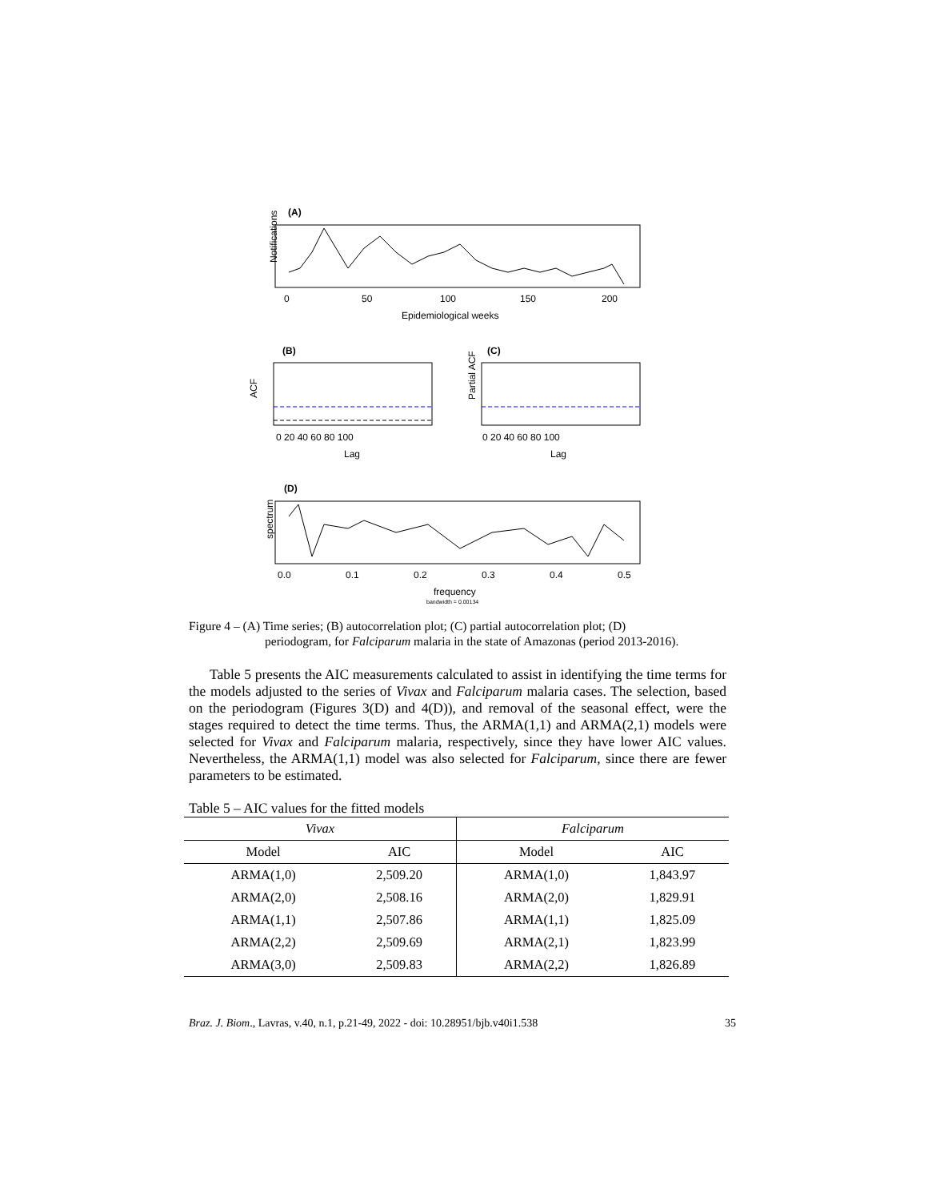(A)
Notifications
0
50
100
150
200
Epidemiological weeks
(B)
ACF
0 20 40 60 80 100
Lag
(C)
Partial ACF
0 20 40 60 80 100
Lag
(D)
spectrum
0.0
0.1
0.2
0.3
0.4
0.5
frequency
bandwidth = 0.00134
Figure 4 – (A) Time series; (B) autocorrelation plot; (C) partial autocorrelation plot; (D)
periodogram, for Falciparum malaria in the state of Amazonas (period 2013-2016).
Table 5 presents the AIC measurements calculated to assist in identifying the time terms for the models adjusted to the series of Vivax and Falciparum malaria cases. The selection, based on the periodogram (Figures 3(D) and 4(D)), and removal of the seasonal effect, were the stages required to detect the time terms. Thus, the ARMA(1,1) and ARMA(2,1) models were selected for Vivax and Falciparum malaria, respectively, since they have lower AIC values. Nevertheless, the ARMA(1,1) model was also selected for Falciparum, since there are fewer parameters to be estimated.
Table 5 – AIC values for the fitted models
| Vivax | | Falciparum | |
| --- | --- | --- | --- |
| Model | AIC | Model | AIC |
| ARMA(1,0) | 2,509.20 | ARMA(1,0) | 1,843.97 |
| ARMA(2,0) | 2,508.16 | ARMA(2,0) | 1,829.91 |
| ARMA(1,1) | 2,507.86 | ARMA(1,1) | 1,825.09 |
| ARMA(2,2) | 2,509.69 | ARMA(2,1) | 1,823.99 |
| ARMA(3,0) | 2,509.83 | ARMA(2,2) | 1,826.89 |
Braz. J. Biom., Lavras, v.40, n.1, p.21-49, 2022 - doi: 10.28951/bjb.v40i1.538 35